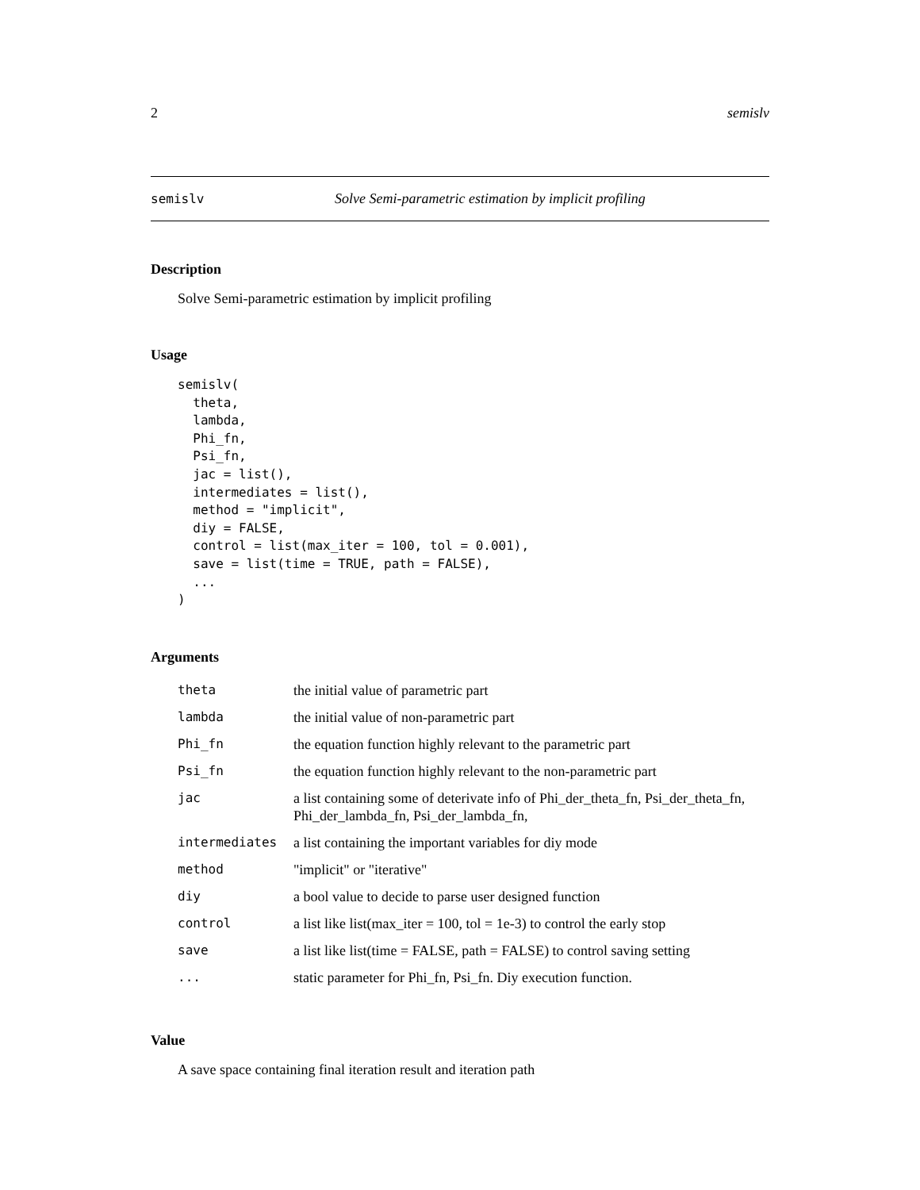2 semislv
semislv Solve Semi-parametric estimation by implicit profiling
Description
Solve Semi-parametric estimation by implicit profiling
Usage
semislv(
  theta,
  lambda,
  Phi_fn,
  Psi_fn,
  jac = list(),
  intermediates = list(),
  method = "implicit",
  diy = FALSE,
  control = list(max_iter = 100, tol = 0.001),
  save = list(time = TRUE, path = FALSE),
  ...
)
Arguments
| theta | the initial value of parametric part |
| lambda | the initial value of non-parametric part |
| Phi_fn | the equation function highly relevant to the parametric part |
| Psi_fn | the equation function highly relevant to the non-parametric part |
| jac | a list containing some of deterivate info of Phi_der_theta_fn, Psi_der_theta_fn, Phi_der_lambda_fn, Psi_der_lambda_fn, |
| intermediates | a list containing the important variables for diy mode |
| method | "implicit" or "iterative" |
| diy | a bool value to decide to parse user designed function |
| control | a list like list(max_iter = 100, tol = 1e-3) to control the early stop |
| save | a list like list(time = FALSE, path = FALSE) to control saving setting |
| ... | static parameter for Phi_fn, Psi_fn. Diy execution function. |
Value
A save space containing final iteration result and iteration path